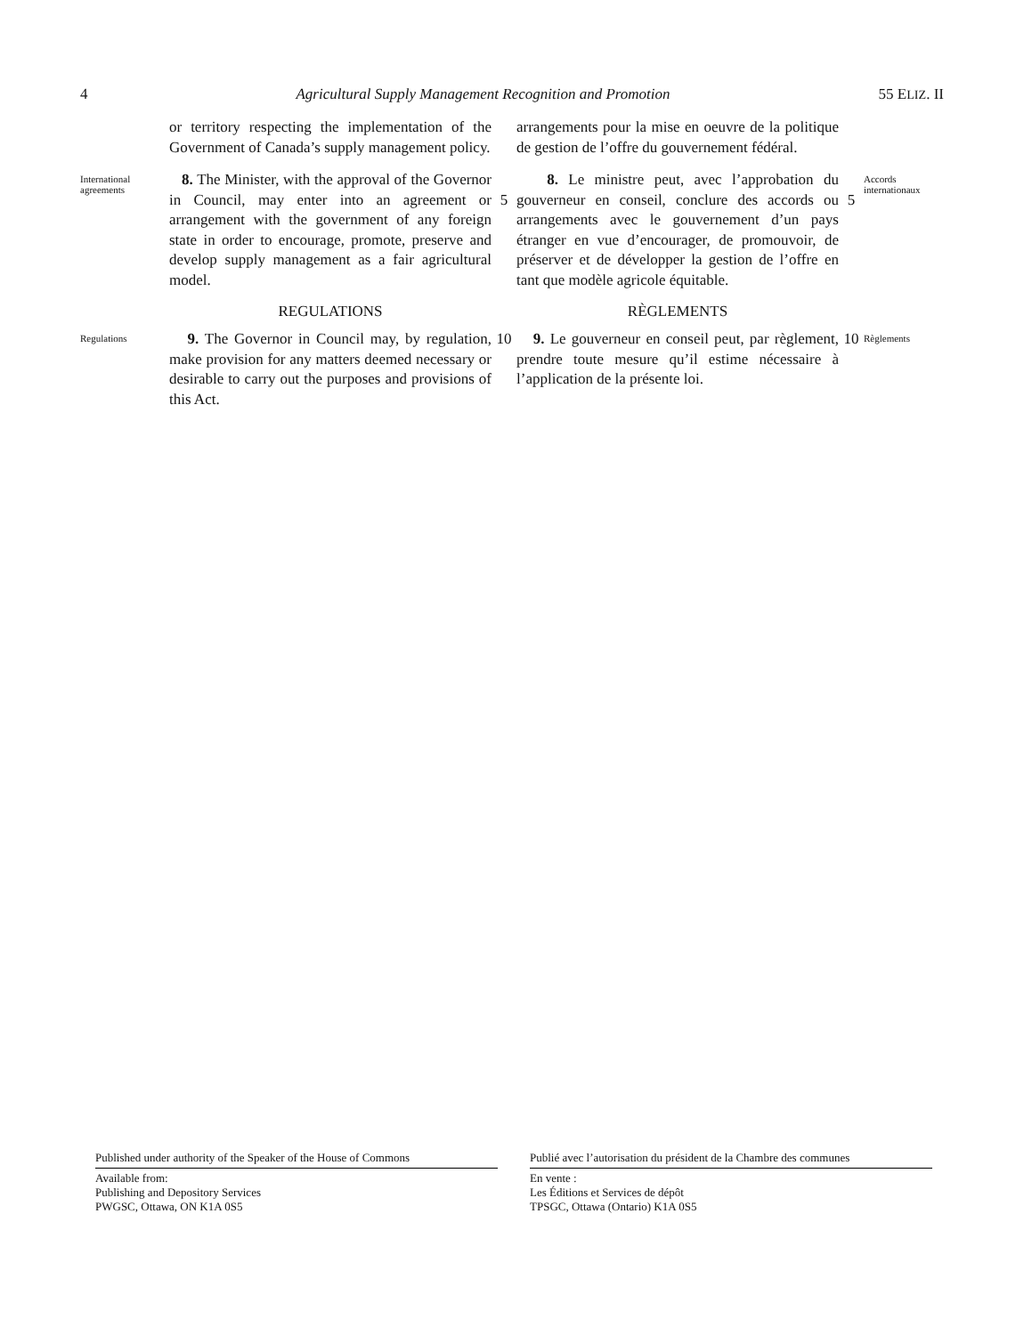4 Agricultural Supply Management Recognition and Promotion 55 ELIZ. II
or territory respecting the implementation of the Government of Canada’s supply management policy.
arrangements pour la mise en oeuvre de la politique de gestion de l’offre du gouvernement fédéral.
International agreements
8. The Minister, with the approval of the Governor in Council, may enter into an agreement or arrangement with the government of any foreign state in order to encourage, promote, preserve and develop supply management as a fair agricultural model.
5
8. Le ministre peut, avec l’approbation du gouverneur en conseil, conclure des accords ou arrangements avec le gouvernement d’un pays étranger en vue d’encourager, de promouvoir, de préserver et de développer la gestion de l’offre en tant que modèle agricole équitable.
5
Accords internationaux
REGULATIONS
RÈGLEMENTS
Regulations
9. The Governor in Council may, by regulation, make provision for any matters deemed necessary or desirable to carry out the purposes and provisions of this Act.
10
9. Le gouverneur en conseil peut, par règlement, prendre toute mesure qu’il estime nécessaire à l’application de la présente loi.
10
Règlements
Published under authority of the Speaker of the House of Commons
Available from:
Publishing and Depository Services
PWGSC, Ottawa, ON K1A 0S5
Publié avec l’autorisation du président de la Chambre des communes
En vente :
Les Éditions et Services de dépôt
TPSGC, Ottawa (Ontario) K1A 0S5